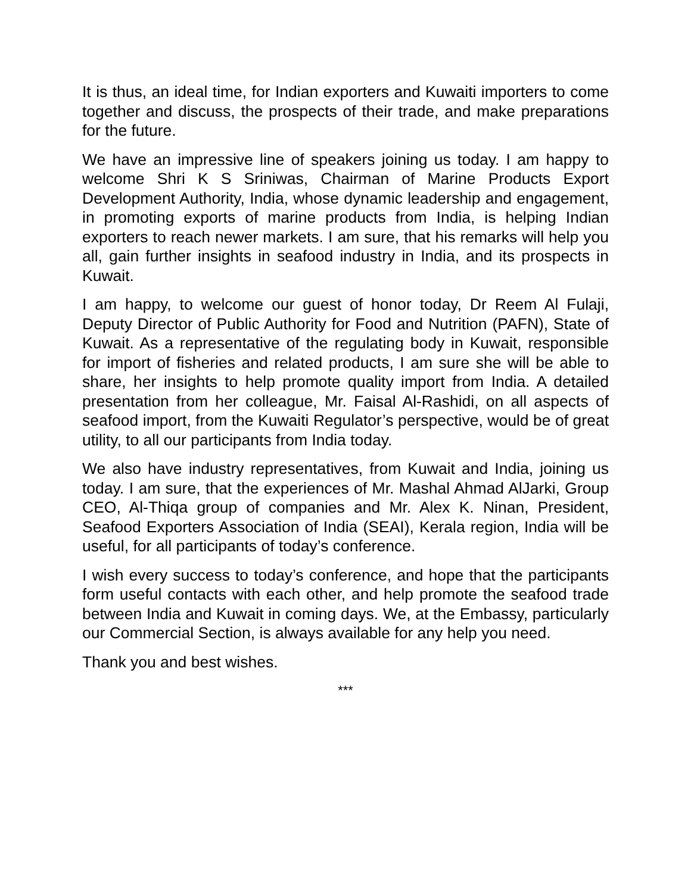It is thus, an ideal time, for Indian exporters and Kuwaiti importers to come together and discuss, the prospects of their trade, and make preparations for the future.
We have an impressive line of speakers joining us today. I am happy to welcome Shri K S Sriniwas, Chairman of Marine Products Export Development Authority, India, whose dynamic leadership and engagement, in promoting exports of marine products from India, is helping Indian exporters to reach newer markets. I am sure, that his remarks will help you all, gain further insights in seafood industry in India, and its prospects in Kuwait.
I am happy, to welcome our guest of honor today, Dr Reem Al Fulaji, Deputy Director of Public Authority for Food and Nutrition (PAFN), State of Kuwait. As a representative of the regulating body in Kuwait, responsible for import of fisheries and related products, I am sure she will be able to share, her insights to help promote quality import from India. A detailed presentation from her colleague, Mr. Faisal Al-Rashidi, on all aspects of seafood import, from the Kuwaiti Regulator’s perspective, would be of great utility, to all our participants from India today.
We also have industry representatives, from Kuwait and India, joining us today. I am sure, that the experiences of Mr. Mashal Ahmad AlJarki, Group CEO, Al-Thiqa group of companies and Mr. Alex K. Ninan, President, Seafood Exporters Association of India (SEAI), Kerala region, India will be useful, for all participants of today’s conference.
I wish every success to today’s conference, and hope that the participants form useful contacts with each other, and help promote the seafood trade between India and Kuwait in coming days. We, at the Embassy, particularly our Commercial Section, is always available for any help you need.
Thank you and best wishes.
***